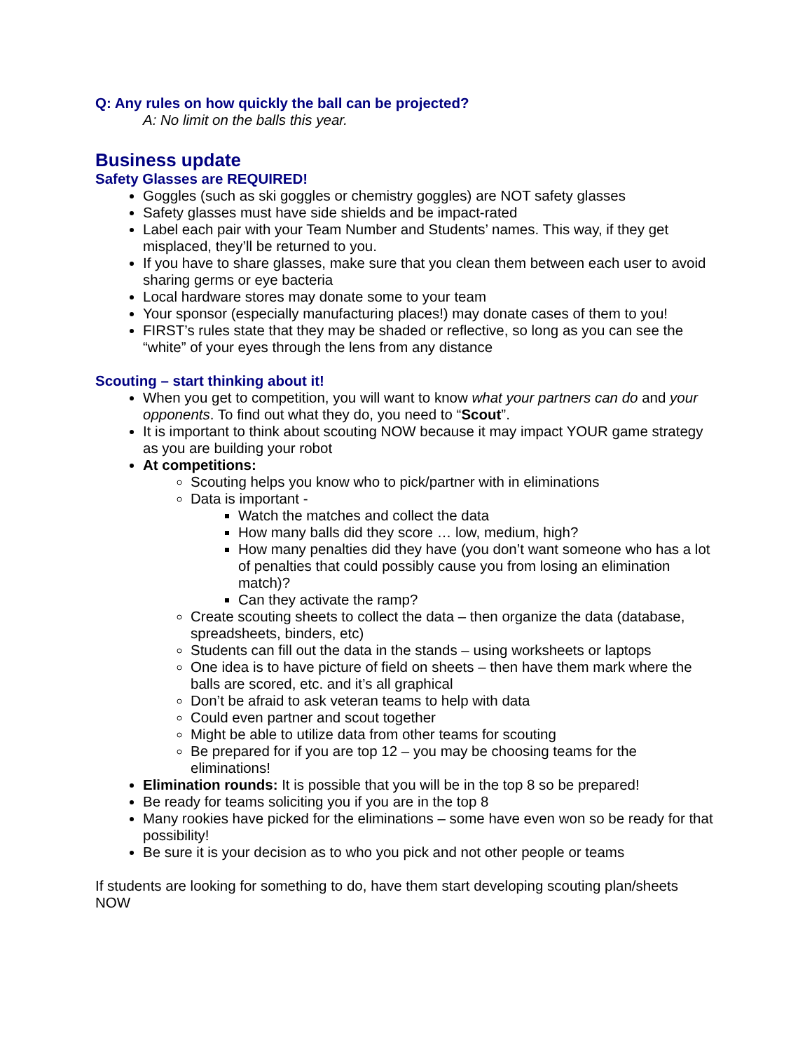Q: Any rules on how quickly the ball can be projected?
A: No limit on the balls this year.
Business update
Safety Glasses are REQUIRED!
Goggles (such as ski goggles or chemistry goggles) are NOT safety glasses
Safety glasses must have side shields and be impact-rated
Label each pair with your Team Number and Students’ names. This way, if they get misplaced, they’ll be returned to you.
If you have to share glasses, make sure that you clean them between each user to avoid sharing germs or eye bacteria
Local hardware stores may donate some to your team
Your sponsor (especially manufacturing places!) may donate cases of them to you!
FIRST’s rules state that they may be shaded or reflective, so long as you can see the “white” of your eyes through the lens from any distance
Scouting – start thinking about it!
When you get to competition, you will want to know what your partners can do and your opponents. To find out what they do, you need to “Scout”.
It is important to think about scouting NOW because it may impact YOUR game strategy as you are building your robot
At competitions:
Scouting helps you know who to pick/partner with in eliminations
Data is important -
Watch the matches and collect the data
How many balls did they score … low, medium, high?
How many penalties did they have (you don’t want someone who has a lot of penalties that could possibly cause you from losing an elimination match)?
Can they activate the ramp?
Create scouting sheets to collect the data – then organize the data (database, spreadsheets, binders, etc)
Students can fill out the data in the stands – using worksheets or laptops
One idea is to have picture of field on sheets – then have them mark where the balls are scored, etc. and it’s all graphical
Don’t be afraid to ask veteran teams to help with data
Could even partner and scout together
Might be able to utilize data from other teams for scouting
Be prepared for if you are top 12 – you may be choosing teams for the eliminations!
Elimination rounds: It is possible that you will be in the top 8 so be prepared!
Be ready for teams soliciting you if you are in the top 8
Many rookies have picked for the eliminations – some have even won so be ready for that possibility!
Be sure it is your decision as to who you pick and not other people or teams
If students are looking for something to do, have them start developing scouting plan/sheets NOW